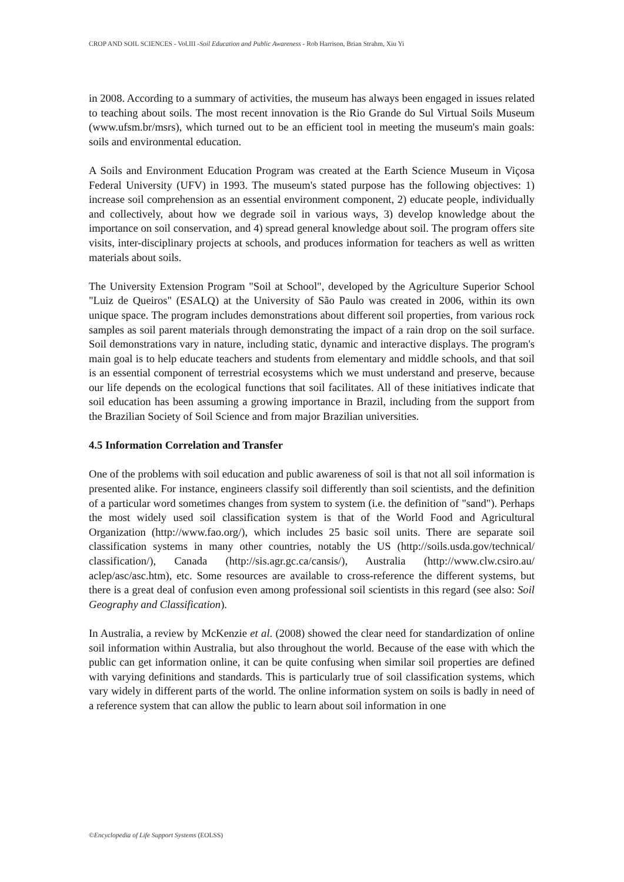CROP AND SOIL SCIENCES - Vol.III -Soil Education and Public Awareness - Rob Harrison, Brian Strahm, Xiu Yi
in 2008. According to a summary of activities, the museum has always been engaged in issues related to teaching about soils. The most recent innovation is the Rio Grande do Sul Virtual Soils Museum (www.ufsm.br/msrs), which turned out to be an efficient tool in meeting the museum's main goals: soils and environmental education.
A Soils and Environment Education Program was created at the Earth Science Museum in Viçosa Federal University (UFV) in 1993. The museum's stated purpose has the following objectives: 1) increase soil comprehension as an essential environment component, 2) educate people, individually and collectively, about how we degrade soil in various ways, 3) develop knowledge about the importance on soil conservation, and 4) spread general knowledge about soil. The program offers site visits, inter-disciplinary projects at schools, and produces information for teachers as well as written materials about soils.
The University Extension Program "Soil at School", developed by the Agriculture Superior School "Luiz de Queiros" (ESALQ) at the University of São Paulo was created in 2006, within its own unique space. The program includes demonstrations about different soil properties, from various rock samples as soil parent materials through demonstrating the impact of a rain drop on the soil surface. Soil demonstrations vary in nature, including static, dynamic and interactive displays. The program's main goal is to help educate teachers and students from elementary and middle schools, and that soil is an essential component of terrestrial ecosystems which we must understand and preserve, because our life depends on the ecological functions that soil facilitates. All of these initiatives indicate that soil education has been assuming a growing importance in Brazil, including from the support from the Brazilian Society of Soil Science and from major Brazilian universities.
4.5 Information Correlation and Transfer
One of the problems with soil education and public awareness of soil is that not all soil information is presented alike. For instance, engineers classify soil differently than soil scientists, and the definition of a particular word sometimes changes from system to system (i.e. the definition of "sand"). Perhaps the most widely used soil classification system is that of the World Food and Agricultural Organization (http://www.fao.org/), which includes 25 basic soil units. There are separate soil classification systems in many other countries, notably the US (http://soils.usda.gov/technical/ classification/), Canada (http://sis.agr.gc.ca/cansis/), Australia (http://www.clw.csiro.au/ aclep/asc/asc.htm), etc. Some resources are available to cross-reference the different systems, but there is a great deal of confusion even among professional soil scientists in this regard (see also: Soil Geography and Classification).
In Australia, a review by McKenzie et al. (2008) showed the clear need for standardization of online soil information within Australia, but also throughout the world. Because of the ease with which the public can get information online, it can be quite confusing when similar soil properties are defined with varying definitions and standards. This is particularly true of soil classification systems, which vary widely in different parts of the world. The online information system on soils is badly in need of a reference system that can allow the public to learn about soil information in one
©Encyclopedia of Life Support Systems (EOLSS)